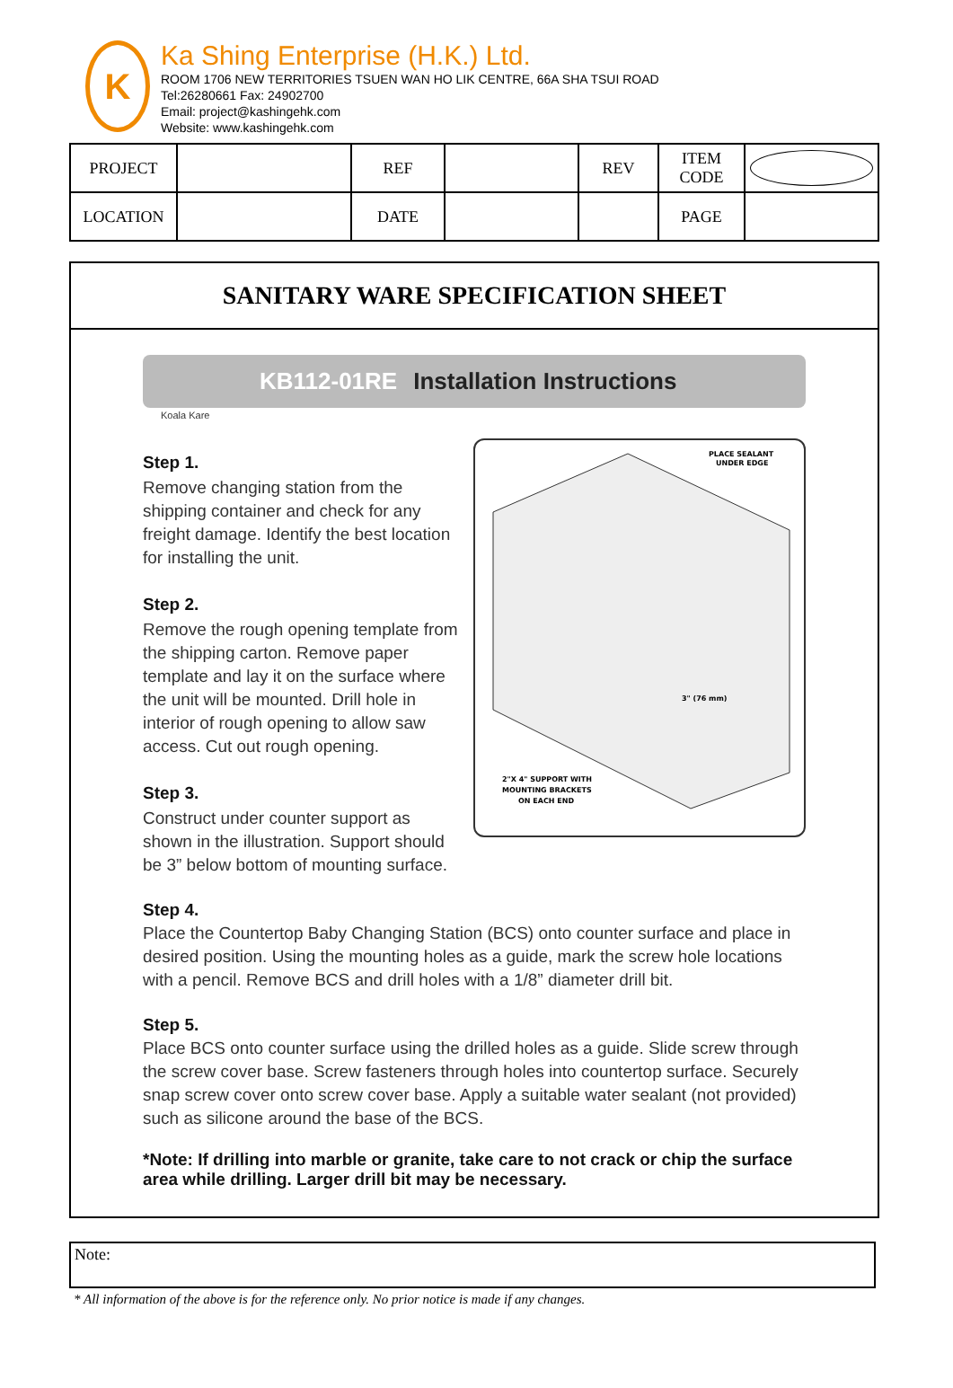K
Ka Shing Enterprise (H.K.) Ltd.
ROOM 1706 NEW TERRITORIES TSUEN WAN HO LIK CENTRE, 66A SHA TSUI ROAD
Tel:26280661 Fax: 24902700
Email: project@kashingehk.com
Website: www.kashingehk.com
| PROJECT | | REF | | REV | ITEM CODE | |
| LOCATION | | DATE | | | PAGE | |
SANITARY WARE SPECIFICATION SHEET
KB112-01RE Installation Instructions
Koala Kare
Step 1.
Remove changing station from the shipping container and check for any freight damage. Identify the best location for installing the unit.
Step 2.
Remove the rough opening template from the shipping carton. Remove paper template and lay it on the surface where the unit will be mounted. Drill hole in interior of rough opening to allow saw access. Cut out rough opening.
Step 3.
Construct under counter support as shown in the illustration. Support should be 3” below bottom of mounting surface.
PLACE SEALANT
UNDER EDGE
2"X 4" SUPPORT WITH
MOUNTING BRACKETS
ON EACH END
3" (76 mm)
Step 4.
Place the Countertop Baby Changing Station (BCS) onto counter surface and place in desired position. Using the mounting holes as a guide, mark the screw hole locations with a pencil. Remove BCS and drill holes with a 1/8” diameter drill bit.
Step 5.
Place BCS onto counter surface using the drilled holes as a guide. Slide screw through the screw cover base. Screw fasteners through holes into countertop surface. Securely snap screw cover onto screw cover base. Apply a suitable water sealant (not provided) such as silicone around the base of the BCS.
*Note: If drilling into marble or granite, take care to not crack or chip the surface area while drilling. Larger drill bit may be necessary.
Note:
* All information of the above is for the reference only. No prior notice is made if any changes.